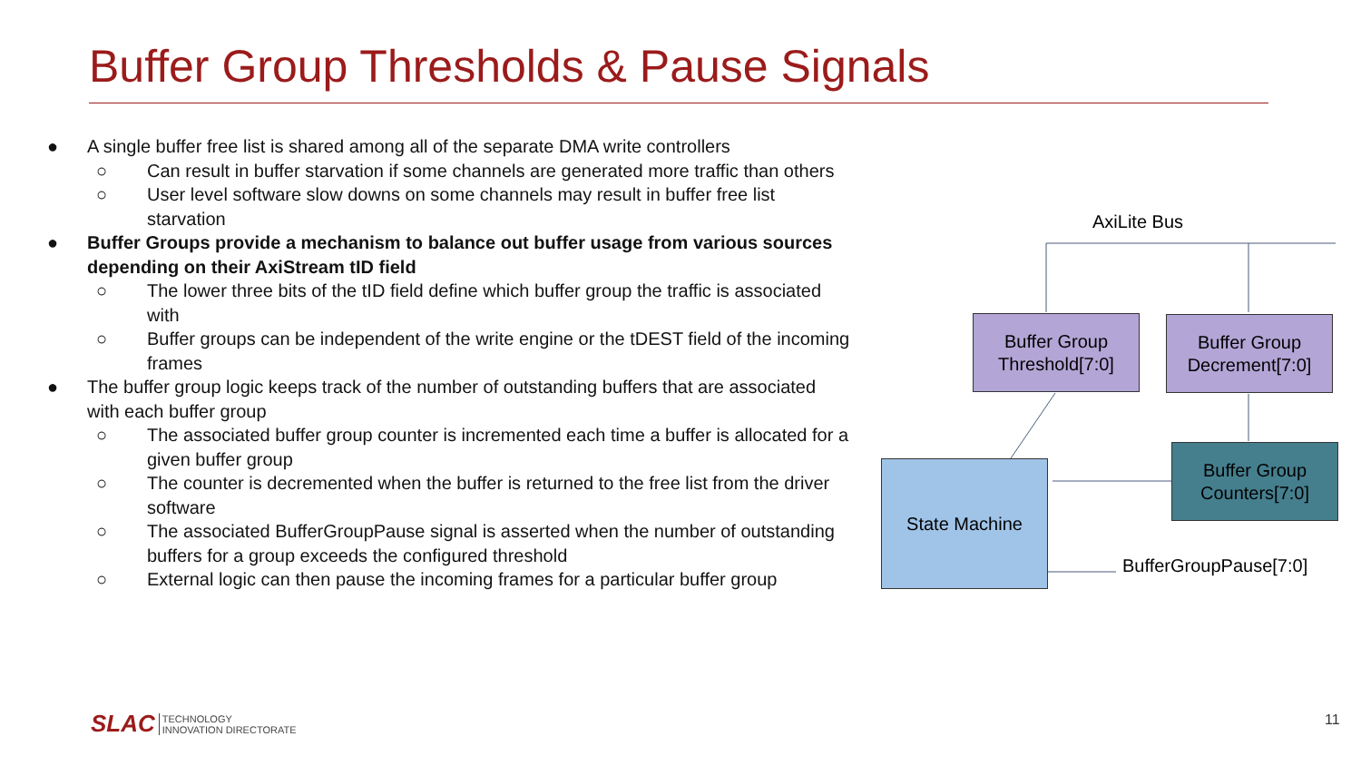Buffer Group Thresholds & Pause Signals
● A single buffer free list is shared among all of the separate DMA write controllers
○ Can result in buffer starvation if some channels are generated more traffic than others
○ User level software slow downs on some channels may result in buffer free list starvation
● Buffer Groups provide a mechanism to balance out buffer usage from various sources depending on their AxiStream tID field
○ The lower three bits of the tID field define which buffer group the traffic is associated with
○ Buffer groups can be independent of the write engine or the tDEST field of the incoming frames
● The buffer group logic keeps track of the number of outstanding buffers that are associated with each buffer group
○ The associated buffer group counter is incremented each time a buffer is allocated for a given buffer group
○ The counter is decremented when the buffer is returned to the free list from the driver software
○ The associated BufferGroupPause signal is asserted when the number of outstanding buffers for a group exceeds the configured threshold
○ External logic can then pause the incoming frames for a particular buffer group
AxiLite Bus
Buffer Group
Threshold[7:0]
Buffer Group
Decrement[7:0]
Buffer Group
Counters[7:0]
State Machine
BufferGroupPause[7:0]
SLAC TECHNOLOGY
INNOVATION DIRECTORATE
11